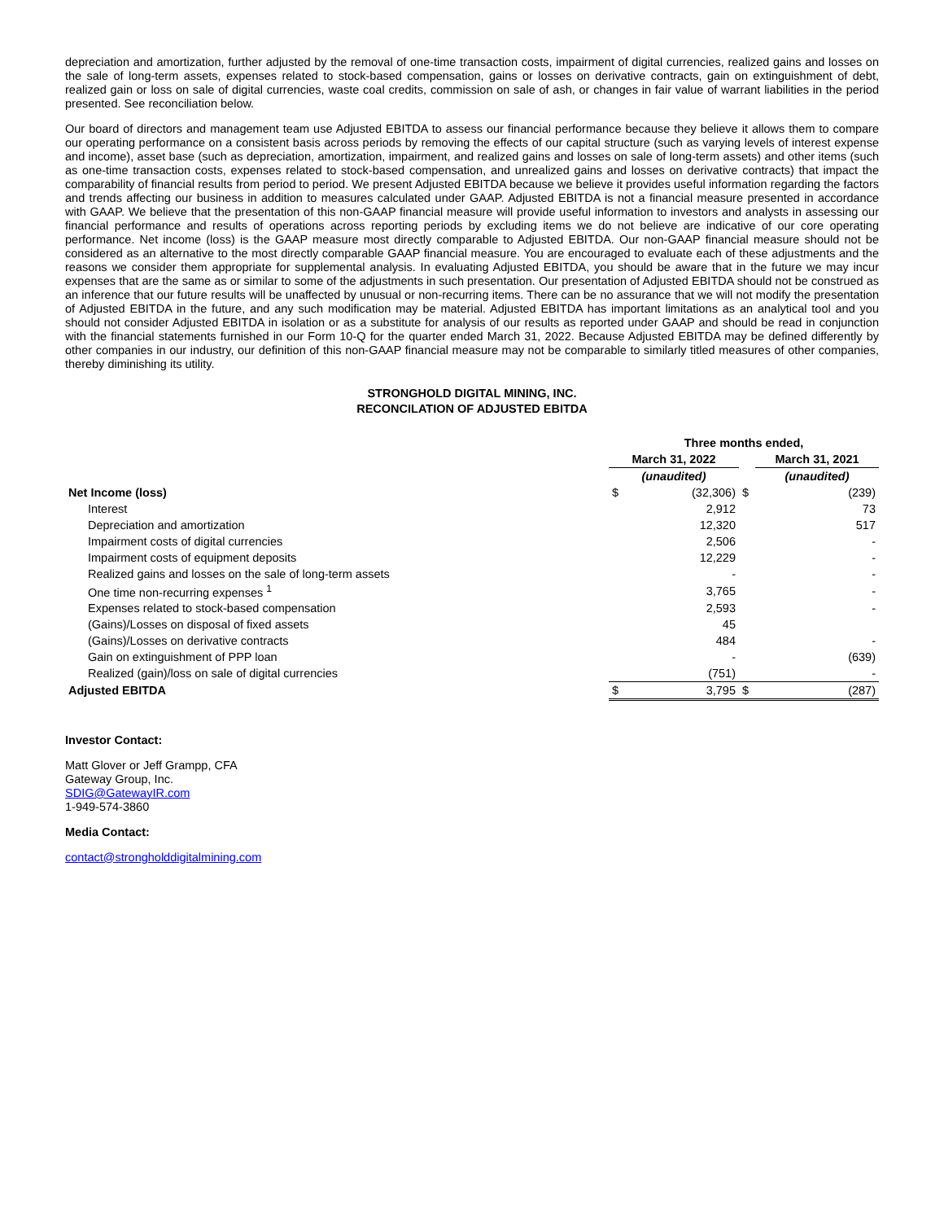depreciation and amortization, further adjusted by the removal of one-time transaction costs, impairment of digital currencies, realized gains and losses on the sale of long-term assets, expenses related to stock-based compensation, gains or losses on derivative contracts, gain on extinguishment of debt, realized gain or loss on sale of digital currencies, waste coal credits, commission on sale of ash, or changes in fair value of warrant liabilities in the period presented. See reconciliation below.
Our board of directors and management team use Adjusted EBITDA to assess our financial performance because they believe it allows them to compare our operating performance on a consistent basis across periods by removing the effects of our capital structure (such as varying levels of interest expense and income), asset base (such as depreciation, amortization, impairment, and realized gains and losses on sale of long-term assets) and other items (such as one-time transaction costs, expenses related to stock-based compensation, and unrealized gains and losses on derivative contracts) that impact the comparability of financial results from period to period. We present Adjusted EBITDA because we believe it provides useful information regarding the factors and trends affecting our business in addition to measures calculated under GAAP. Adjusted EBITDA is not a financial measure presented in accordance with GAAP. We believe that the presentation of this non-GAAP financial measure will provide useful information to investors and analysts in assessing our financial performance and results of operations across reporting periods by excluding items we do not believe are indicative of our core operating performance. Net income (loss) is the GAAP measure most directly comparable to Adjusted EBITDA. Our non-GAAP financial measure should not be considered as an alternative to the most directly comparable GAAP financial measure. You are encouraged to evaluate each of these adjustments and the reasons we consider them appropriate for supplemental analysis. In evaluating Adjusted EBITDA, you should be aware that in the future we may incur expenses that are the same as or similar to some of the adjustments in such presentation. Our presentation of Adjusted EBITDA should not be construed as an inference that our future results will be unaffected by unusual or non-recurring items. There can be no assurance that we will not modify the presentation of Adjusted EBITDA in the future, and any such modification may be material. Adjusted EBITDA has important limitations as an analytical tool and you should not consider Adjusted EBITDA in isolation or as a substitute for analysis of our results as reported under GAAP and should be read in conjunction with the financial statements furnished in our Form 10-Q for the quarter ended March 31, 2022. Because Adjusted EBITDA may be defined differently by other companies in our industry, our definition of this non-GAAP financial measure may not be comparable to similarly titled measures of other companies, thereby diminishing its utility.
STRONGHOLD DIGITAL MINING, INC.
RECONCILATION OF ADJUSTED EBITDA
| | Three months ended, | | | |
| --- | --- | --- | --- | --- |
| | March 31, 2022 | | | March 31, 2021 |
| | (unaudited) | | | (unaudited) |
| Net Income (loss) | $ | (32,306) | $ | (239) |
| Interest | | 2,912 | | 73 |
| Depreciation and amortization | | 12,320 | | 517 |
| Impairment costs of digital currencies | | 2,506 | | - |
| Impairment costs of equipment deposits | | 12,229 | | - |
| Realized gains and losses on the sale of long-term assets | | - | | - |
| One time non-recurring expenses <sup>1</sup> | | 3,765 | | - |
| Expenses related to stock-based compensation | | 2,593 | | - |
| (Gains)/Losses on disposal of fixed assets | | 45 | | |
| (Gains)/Losses on derivative contracts | | 484 | | - |
| Gain on extinguishment of PPP loan | | - | | (639) |
| Realized (gain)/loss on sale of digital currencies | | (751) | | - |
| Adjusted EBITDA | $ | 3,795 | $ | (287) |
Investor Contact:
Matt Glover or Jeff Grampp, CFA
Gateway Group, Inc.
SDIG@GatewayIR.com
1-949-574-3860
Media Contact:
contact@strongholddigitalmining.com